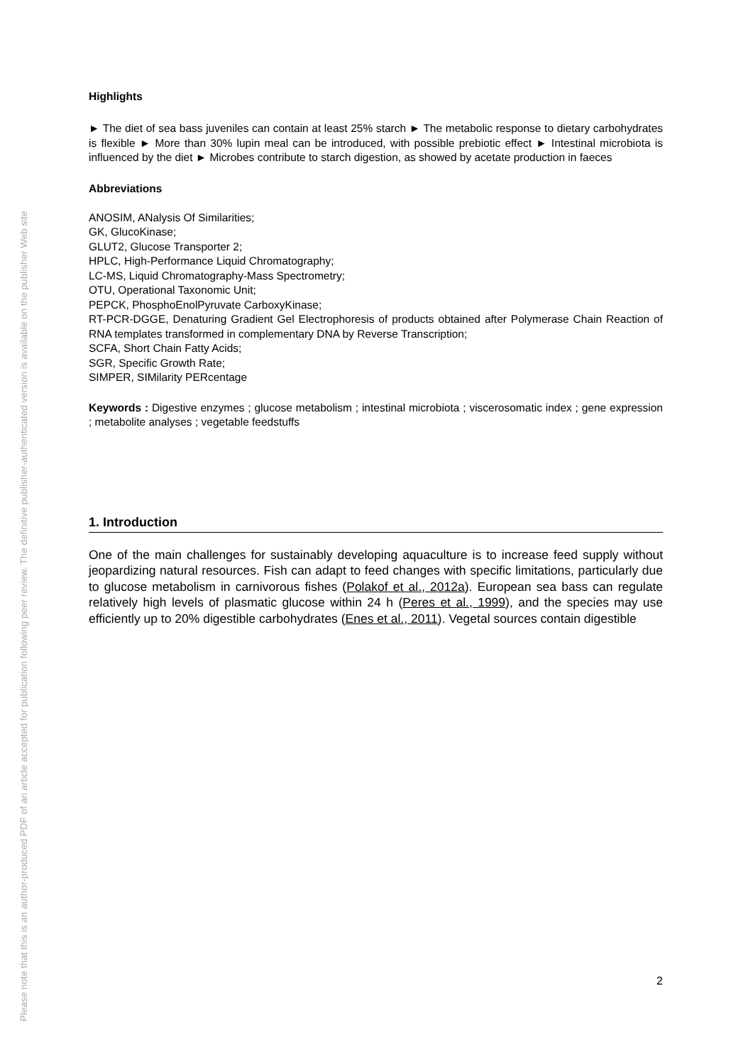Highlights
► The diet of sea bass juveniles can contain at least 25% starch ► The metabolic response to dietary carbohydrates is flexible ► More than 30% lupin meal can be introduced, with possible prebiotic effect ► Intestinal microbiota is influenced by the diet ► Microbes contribute to starch digestion, as showed by acetate production in faeces
Abbreviations
ANOSIM, ANalysis Of Similarities;
GK, GlucoKinase;
GLUT2, Glucose Transporter 2;
HPLC, High-Performance Liquid Chromatography;
LC-MS, Liquid Chromatography-Mass Spectrometry;
OTU, Operational Taxonomic Unit;
PEPCK, PhosphoEnolPyruvate CarboxyKinase;
RT-PCR-DGGE, Denaturing Gradient Gel Electrophoresis of products obtained after Polymerase Chain Reaction of RNA templates transformed in complementary DNA by Reverse Transcription;
SCFA, Short Chain Fatty Acids;
SGR, Specific Growth Rate;
SIMPER, SIMilarity PERcentage
Keywords : Digestive enzymes ; glucose metabolism ; intestinal microbiota ; viscerosomatic index ; gene expression ; metabolite analyses ; vegetable feedstuffs
1. Introduction
One of the main challenges for sustainably developing aquaculture is to increase feed supply without jeopardizing natural resources. Fish can adapt to feed changes with specific limitations, particularly due to glucose metabolism in carnivorous fishes (Polakof et al., 2012a). European sea bass can regulate relatively high levels of plasmatic glucose within 24 h (Peres et al., 1999), and the species may use efficiently up to 20% digestible carbohydrates (Enes et al., 2011). Vegetal sources contain digestible
2
Please note that this is an author-produced PDF of an article accepted for publication following peer review. The definitive publisher-authenticated version is available on the publisher Web site